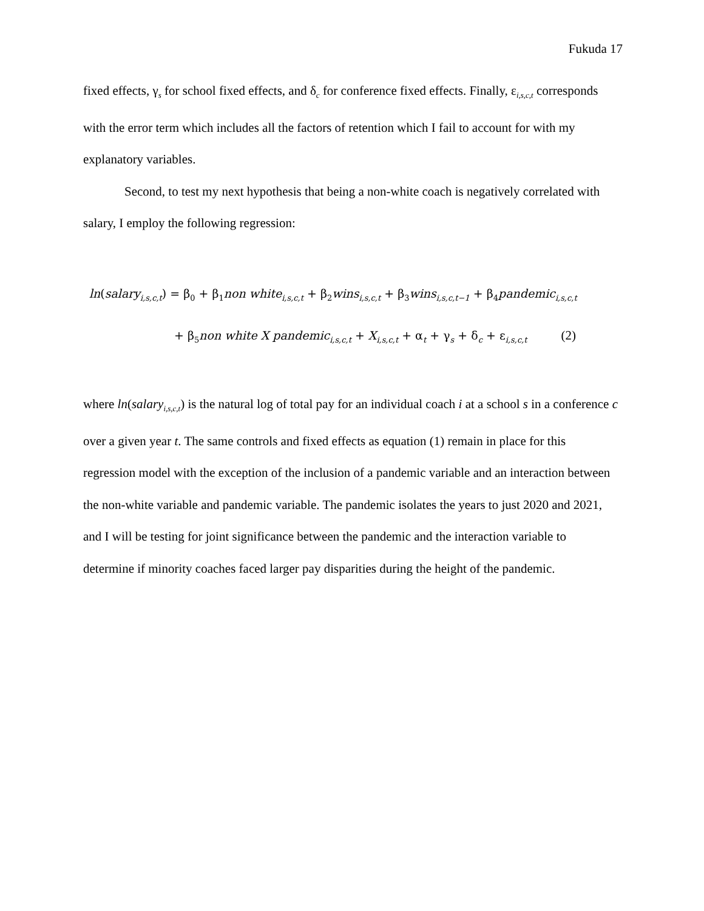Fukuda 17
fixed effects, γ<sub>s</sub> for school fixed effects, and δ<sub>c</sub> for conference fixed effects. Finally, ε<sub>i,s,c,t</sub> corresponds with the error term which includes all the factors of retention which I fail to account for with my explanatory variables.
Second, to test my next hypothesis that being a non-white coach is negatively correlated with salary, I employ the following regression:
ln(salary<sub>i,s,c,t</sub>) = β<sub>0</sub> + β<sub>1</sub>non white<sub>i,s,c,t</sub> + β<sub>2</sub>wins<sub>i,s,c,t</sub> + β<sub>3</sub>wins<sub>i,s,c,t−1</sub> + β<sub>4</sub>pandemic<sub>i,s,c,t</sub>
+ β<sub>5</sub>non white X pandemic<sub>i,s,c,t</sub> + X<sub>i,s,c,t</sub> + α<sub>t</sub> + γ<sub>s</sub> + δ<sub>c</sub> + ε<sub>i,s,c,t</sub> (2)
where ln(salary<sub>i,s,c,t</sub>) is the natural log of total pay for an individual coach i at a school s in a conference c over a given year t. The same controls and fixed effects as equation (1) remain in place for this regression model with the exception of the inclusion of a pandemic variable and an interaction between the non-white variable and pandemic variable. The pandemic isolates the years to just 2020 and 2021, and I will be testing for joint significance between the pandemic and the interaction variable to determine if minority coaches faced larger pay disparities during the height of the pandemic.